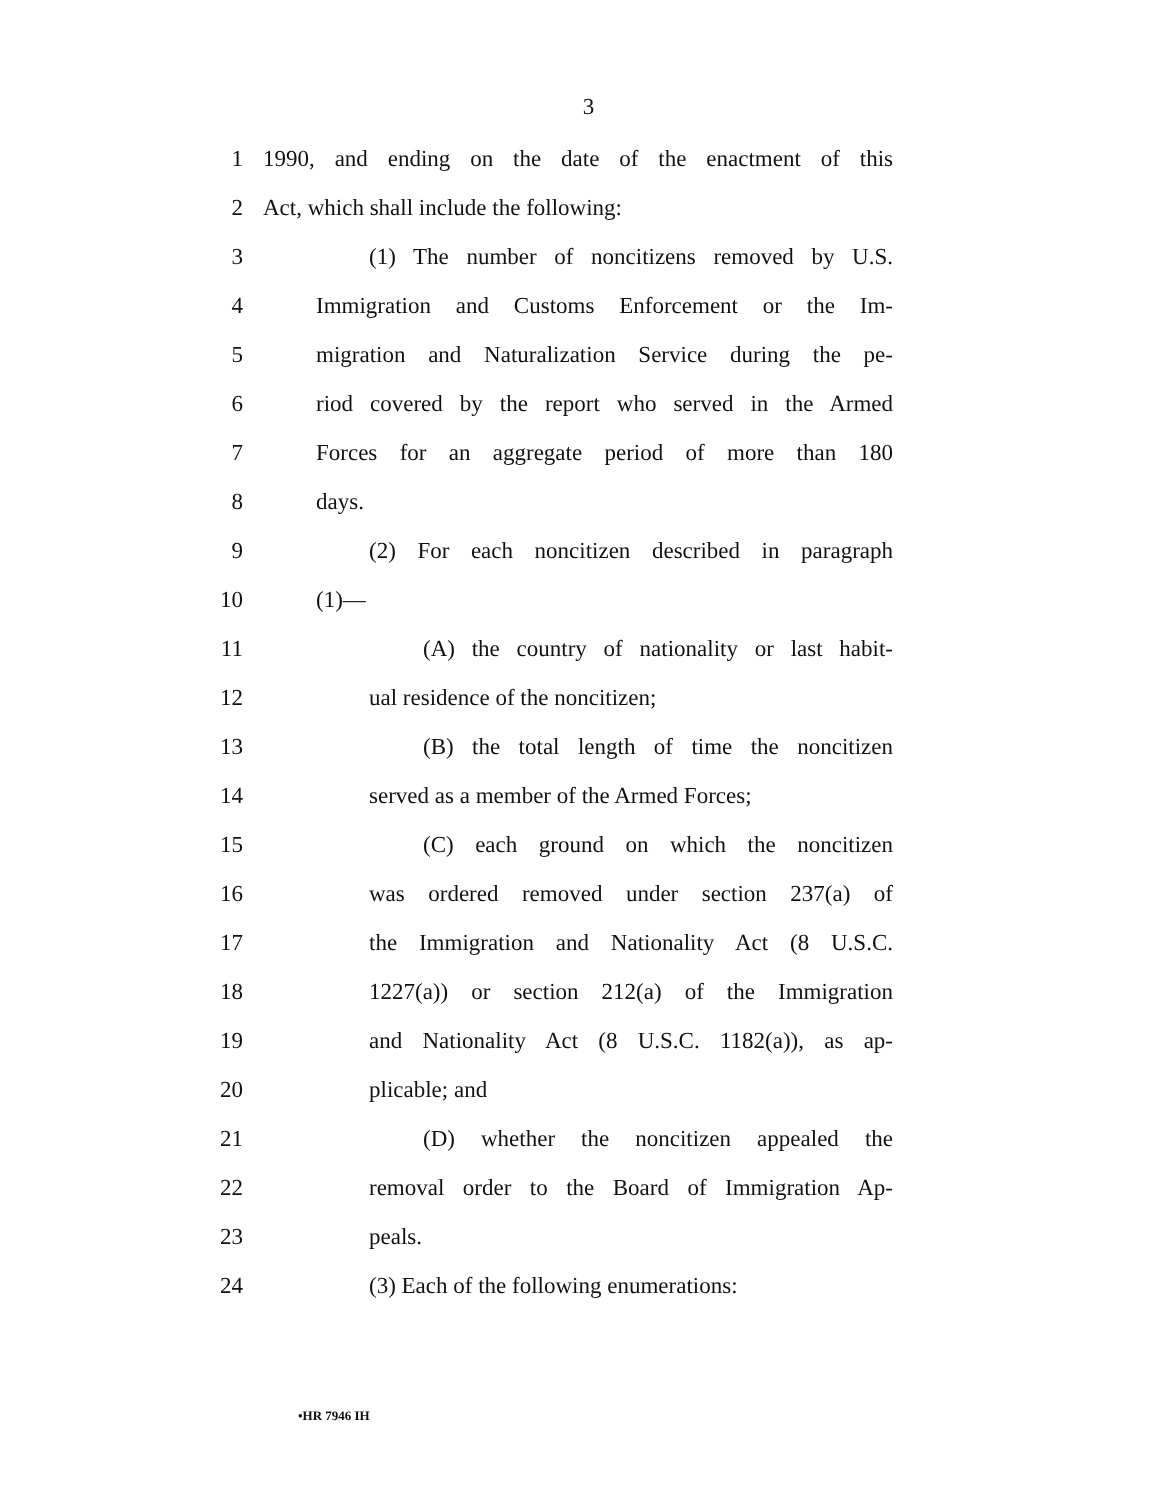3
1
1990, and ending on the date of the enactment of this
2 Act, which shall include the following:
3 (1) The number of noncitizens removed by U.S.
4
Immigration and Customs Enforcement or the Im-
5
migration and Naturalization Service during the pe-
6
riod covered by the report who served in the Armed
7
Forces for an aggregate period of more than 180
8 days.
9
(2) For each noncitizen described in paragraph
10 (1)—
11 (A) the country of nationality or last habit-
12 ual residence of the noncitizen;
13 (B) the total length of time the noncitizen
14 served as a member of the Armed Forces;
15 (C) each ground on which the noncitizen
16 was ordered removed under section 237(a) of
17 the Immigration and Nationality Act (8 U.S.C.
18 1227(a)) or section 212(a) of the Immigration
19
and Nationality Act (8 U.S.C. 1182(a)), as ap-
20 plicable; and
21 (D) whether the noncitizen appealed the
22 removal order to the Board of Immigration Ap-
23 peals.
24 (3) Each of the following enumerations:
•HR 7946 IH